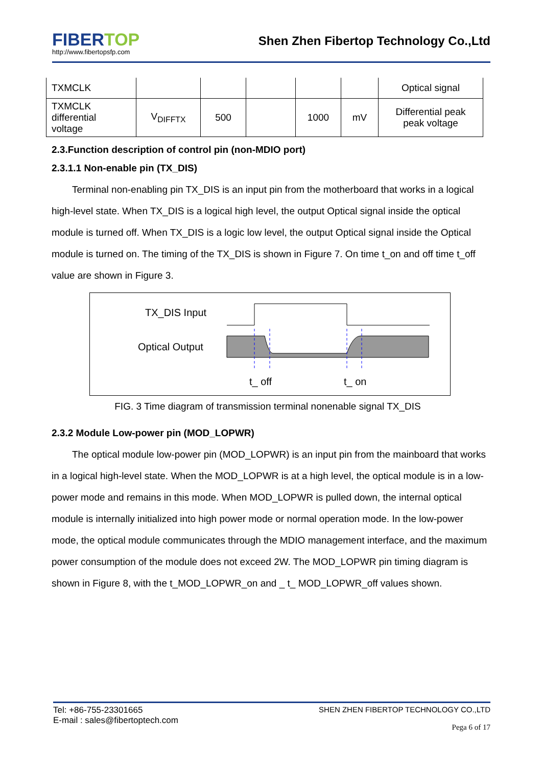FIBERTOP
http://www.fibertopsfp.com
Shen Zhen Fibertop Technology Co.,Ltd
| TXMCLK | | | | | | Optical signal |
| TXMCLK differential voltage | V<sub>DIFFTX</sub> | 500 | | 1000 | mV | Differential peak peak voltage |
2.3.Function description of control pin (non-MDIO port)
2.3.1.1 Non-enable pin (TX_DIS)
Terminal non-enabling pin TX_DIS is an input pin from the motherboard that works in a logical high-level state. When TX_DIS is a logical high level, the output Optical signal inside the optical module is turned off. When TX_DIS is a logic low level, the output Optical signal inside the Optical module is turned on. The timing of the TX_DIS is shown in Figure 7. On time t_on and off time t_off value are shown in Figure 3.
TX_DIS Input
Optical Output
t_ off
t_ on
FIG. 3 Time diagram of transmission terminal nonenable signal TX_DIS
2.3.2 Module Low-power pin (MOD_LOPWR)
The optical module low-power pin (MOD_LOPWR) is an input pin from the mainboard that works in a logical high-level state. When the MOD_LOPWR is at a high level, the optical module is in a low-power mode and remains in this mode. When MOD_LOPWR is pulled down, the internal optical module is internally initialized into high power mode or normal operation mode. In the low-power mode, the optical module communicates through the MDIO management interface, and the maximum power consumption of the module does not exceed 2W. The MOD_LOPWR pin timing diagram is shown in Figure 8, with the t_MOD_LOPWR_on and _ t_ MOD_LOPWR_off values shown.
Tel: +86-755-23301665
E-mail : sales@fibertoptech.com
SHEN ZHEN FIBERTOP TECHNOLOGY CO.,LTD
Pega 6 of 17